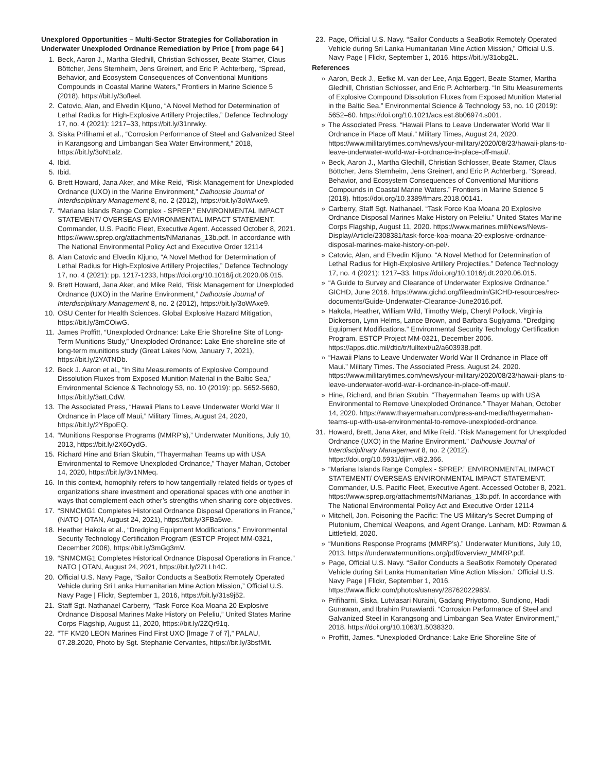Unexplored Opportunities – Multi-Sector Strategies for Collaboration in Underwater Unexploded Ordnance Remediation by Price [ from page 64 ]
1. Beck, Aaron J., Martha Gledhill, Christian Schlosser, Beate Stamer, Claus Böttcher, Jens Sternheim, Jens Greinert, and Eric P. Achterberg, “Spread, Behavior, and Ecosystem Consequences of Conventional Munitions Compounds in Coastal Marine Waters,” Frontiers in Marine Science 5 (2018), https://bit.ly/3ofleel.
2. Catovic, Alan, and Elvedin Kljuno, “A Novel Method for Determination of Lethal Radius for High-Explosive Artillery Projectiles,” Defence Technology 17, no. 4 (2021): 1217–33, https://bit.ly/31nrwky.
3. Siska Prifiharni et al., “Corrosion Performance of Steel and Galvanized Steel in Karangsong and Limbangan Sea Water Environment,” 2018, https://bit.ly/3oN1alz.
4. Ibid.
5. Ibid.
6. Brett Howard, Jana Aker, and Mike Reid, “Risk Management for Unexploded Ordnance (UXO) in the Marine Environment,” Dalhousie Journal of Interdisciplinary Management 8, no. 2 (2012), https://bit.ly/3oWAxe9.
7. “Mariana Islands Range Complex - SPREP.” ENVIRONMENTAL IMPACT STATEMENT/ OVERSEAS ENVIRONMENTAL IMPACT STATEMENT. Commander, U.S. Pacific Fleet, Executive Agent. Accessed October 8, 2021. https://www.sprep.org/attachments/NMarianas_13b.pdf. In accordance with The National Environmental Policy Act and Executive Order 12114
8. Alan Catovic and Elvedin Kljuno, “A Novel Method for Determination of Lethal Radius for High-Explosive Artillery Projectiles,” Defence Technology 17, no. 4 (2021): pp. 1217-1233, https://doi.org/10.1016/j.dt.2020.06.015.
9. Brett Howard, Jana Aker, and Mike Reid, “Risk Management for Unexploded Ordnance (UXO) in the Marine Environment,” Dalhousie Journal of Interdisciplinary Management 8, no. 2 (2012), https://bit.ly/3oWAxe9.
10. OSU Center for Health Sciences. Global Explosive Hazard Mitigation, https://bit.ly/3mCOiwG.
11. James Proffitt, “Unexploded Ordnance: Lake Erie Shoreline Site of Long-Term Munitions Study,” Unexploded Ordnance: Lake Erie shoreline site of long-term munitions study (Great Lakes Now, January 7, 2021), https://bit.ly/2YATNDb.
12. Beck J. Aaron et al., “In Situ Measurements of Explosive Compound Dissolution Fluxes from Exposed Munition Material in the Baltic Sea,” Environmental Science & Technology 53, no. 10 (2019): pp. 5652-5660, https://bit.ly/3atLCdW.
13. The Associated Press, “Hawaii Plans to Leave Underwater World War II Ordnance in Place off Maui,” Military Times, August 24, 2020, https://bit.ly/2YBpoEQ.
14. “Munitions Response Programs (MMRP’s),” Underwater Munitions, July 10, 2013, https://bit.ly/2X6OydG.
15. Richard Hine and Brian Skubin, “Thayermahan Teams up with USA Environmental to Remove Unexploded Ordnance,” Thayer Mahan, October 14, 2020, https://bit.ly/3v1NMeq.
16. In this context, homophily refers to how tangentially related fields or types of organizations share investment and operational spaces with one another in ways that complement each other’s strengths when sharing core objectives.
17. “SNMCMG1 Completes Historical Ordnance Disposal Operations in France,” (NATO | OTAN, August 24, 2021), https://bit.ly/3FBa5we.
18. Heather Hakola et al., “Dredging Equipment Modifications,” Environmental Security Technology Certification Program (ESTCP Project MM-0321, December 2006), https://bit.ly/3mGg3mV.
19. “SNMCMG1 Completes Historical Ordnance Disposal Operations in France.” NATO | OTAN, August 24, 2021, https://bit.ly/2ZLLh4C.
20. Official U.S. Navy Page, “Sailor Conducts a SeaBotix Remotely Operated Vehicle during Sri Lanka Humanitarian Mine Action Mission,” Official U.S. Navy Page | Flickr, September 1, 2016, https://bit.ly/31s9j52.
21. Staff Sgt. Nathanael Carberry, “Task Force Koa Moana 20 Explosive Ordnance Disposal Marines Make History on Peleliu,” United States Marine Corps Flagship, August 11, 2020, https://bit.ly/2ZQr91q.
22. “TF KM20 LEON Marines Find First UXO [Image 7 of 7],” PALAU, 07.28.2020, Photo by Sgt. Stephanie Cervantes, https://bit.ly/3bsfMit.
23. Page, Official U.S. Navy. “Sailor Conducts a SeaBotix Remotely Operated Vehicle during Sri Lanka Humanitarian Mine Action Mission,” Official U.S. Navy Page | Flickr, September 1, 2016. https://bit.ly/31obg2L.
References
» Aaron, Beck J., Eefke M. van der Lee, Anja Eggert, Beate Stamer, Martha Gledhill, Christian Schlosser, and Eric P. Achterberg. “In Situ Measurements of Explosive Compound Dissolution Fluxes from Exposed Munition Material in the Baltic Sea.” Environmental Science & Technology 53, no. 10 (2019): 5652–60. https://doi.org/10.1021/acs.est.8b06974.s001.
» The Associated Press. “Hawaii Plans to Leave Underwater World War II Ordnance in Place off Maui.” Military Times, August 24, 2020. https://www.militarytimes.com/news/your-military/2020/08/23/hawaii-plans-to-leave-underwater-world-war-ii-ordnance-in-place-off-maui/.
» Beck, Aaron J., Martha Gledhill, Christian Schlosser, Beate Stamer, Claus Böttcher, Jens Sternheim, Jens Greinert, and Eric P. Achterberg. “Spread, Behavior, and Ecosystem Consequences of Conventional Munitions Compounds in Coastal Marine Waters.” Frontiers in Marine Science 5 (2018). https://doi.org/10.3389/fmars.2018.00141.
» Carberry, Staff Sgt. Nathanael. “Task Force Koa Moana 20 Explosive Ordnance Disposal Marines Make History on Peleliu.” United States Marine Corps Flagship, August 11, 2020. https://www.marines.mil/News/News-Display/Article/2308381/task-force-koa-moana-20-explosive-ordnance-disposal-marines-make-history-on-pel/.
» Catovic, Alan, and Elvedin Kljuno. “A Novel Method for Determination of Lethal Radius for High-Explosive Artillery Projectiles.” Defence Technology 17, no. 4 (2021): 1217–33. https://doi.org/10.1016/j.dt.2020.06.015.
» “A Guide to Survey and Clearance of Underwater Explosive Ordnance.” GICHD, June 2016. https://www.gichd.org/fileadmin/GICHD-resources/rec-documents/Guide-Underwater-Clearance-June2016.pdf.
» Hakola, Heather, William Wild, Timothy Welp, Cheryl Pollock, Virginia Dickerson, Lynn Helms, Lance Brown, and Barbara Sugiyama. “Dredging Equipment Modifications.” Environmental Security Technology Certification Program. ESTCP Project MM-0321, December 2006. https://apps.dtic.mil/dtic/tr/fulltext/u2/a603938.pdf.
» “Hawaii Plans to Leave Underwater World War II Ordnance in Place off Maui.” Military Times. The Associated Press, August 24, 2020. https://www.militarytimes.com/news/your-military/2020/08/23/hawaii-plans-to-leave-underwater-world-war-ii-ordnance-in-place-off-maui/.
» Hine, Richard, and Brian Skubin. “Thayermahan Teams up with USA Environmental to Remove Unexploded Ordnance.” Thayer Mahan, October 14, 2020. https://www.thayermahan.com/press-and-media/thayermahan-teams-up-with-usa-environmental-to-remove-unexploded-ordnance.
31. Howard, Brett, Jana Aker, and Mike Reid. “Risk Management for Unexploded Ordnance (UXO) in the Marine Environment.” Dalhousie Journal of Interdisciplinary Management 8, no. 2 (2012). https://doi.org/10.5931/djim.v8i2.366.
» “Mariana Islands Range Complex - SPREP.” ENVIRONMENTAL IMPACT STATEMENT/ OVERSEAS ENVIRONMENTAL IMPACT STATEMENT. Commander, U.S. Pacific Fleet, Executive Agent. Accessed October 8, 2021. https://www.sprep.org/attachments/NMarianas_13b.pdf. In accordance with The National Environmental Policy Act and Executive Order 12114
» Mitchell, Jon. Poisoning the Pacific: The US Military’s Secret Dumping of Plutonium, Chemical Weapons, and Agent Orange. Lanham, MD: Rowman & Littlefield, 2020.
» “Munitions Response Programs (MMRP’s).” Underwater Munitions, July 10, 2013. https://underwatermunitions.org/pdf/overview_MMRP.pdf.
» Page, Official U.S. Navy. “Sailor Conducts a SeaBotix Remotely Operated Vehicle during Sri Lanka Humanitarian Mine Action Mission.” Official U.S. Navy Page | Flickr, September 1, 2016. https://www.flickr.com/photos/usnavy/28762022983/.
» Prifiharni, Siska, Lutviasari Nuraini, Gadang Priyotomo, Sundjono, Hadi Gunawan, and Ibrahim Purawiardi. “Corrosion Performance of Steel and Galvanized Steel in Karangsong and Limbangan Sea Water Environment,” 2018. https://doi.org/10.1063/1.5038320.
» Proffitt, James. “Unexploded Ordnance: Lake Erie Shoreline Site of